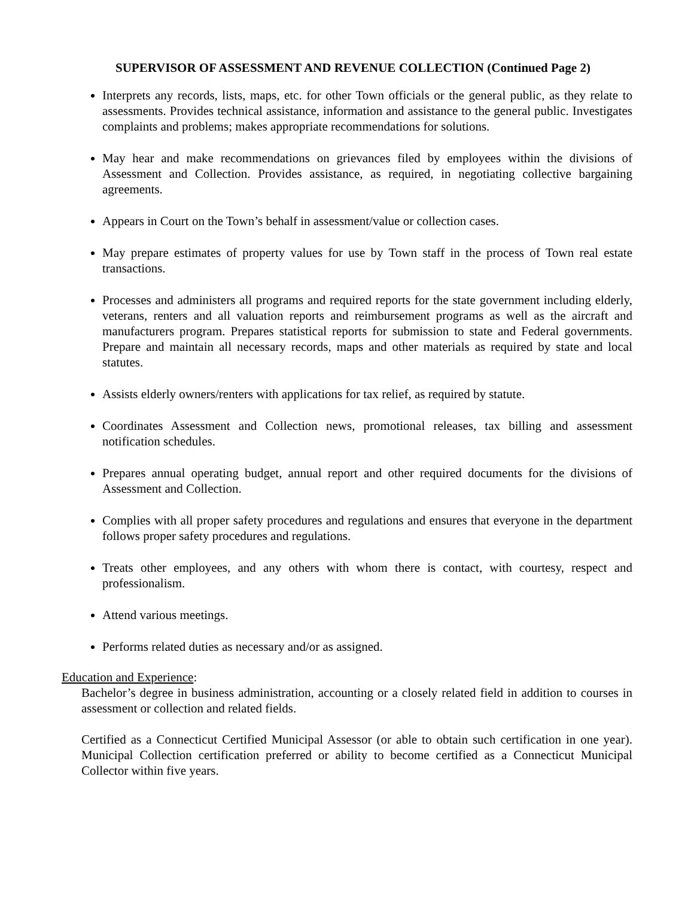SUPERVISOR OF ASSESSMENT AND REVENUE COLLECTION (Continued Page 2)
Interprets any records, lists, maps, etc. for other Town officials or the general public, as they relate to assessments. Provides technical assistance, information and assistance to the general public. Investigates complaints and problems; makes appropriate recommendations for solutions.
May hear and make recommendations on grievances filed by employees within the divisions of Assessment and Collection. Provides assistance, as required, in negotiating collective bargaining agreements.
Appears in Court on the Town’s behalf in assessment/value or collection cases.
May prepare estimates of property values for use by Town staff in the process of Town real estate transactions.
Processes and administers all programs and required reports for the state government including elderly, veterans, renters and all valuation reports and reimbursement programs as well as the aircraft and manufacturers program. Prepares statistical reports for submission to state and Federal governments. Prepare and maintain all necessary records, maps and other materials as required by state and local statutes.
Assists elderly owners/renters with applications for tax relief, as required by statute.
Coordinates Assessment and Collection news, promotional releases, tax billing and assessment notification schedules.
Prepares annual operating budget, annual report and other required documents for the divisions of Assessment and Collection.
Complies with all proper safety procedures and regulations and ensures that everyone in the department follows proper safety procedures and regulations.
Treats other employees, and any others with whom there is contact, with courtesy, respect and professionalism.
Attend various meetings.
Performs related duties as necessary and/or as assigned.
Education and Experience:
Bachelor’s degree in business administration, accounting or a closely related field in addition to courses in assessment or collection and related fields.
Certified as a Connecticut Certified Municipal Assessor (or able to obtain such certification in one year). Municipal Collection certification preferred or ability to become certified as a Connecticut Municipal Collector within five years.